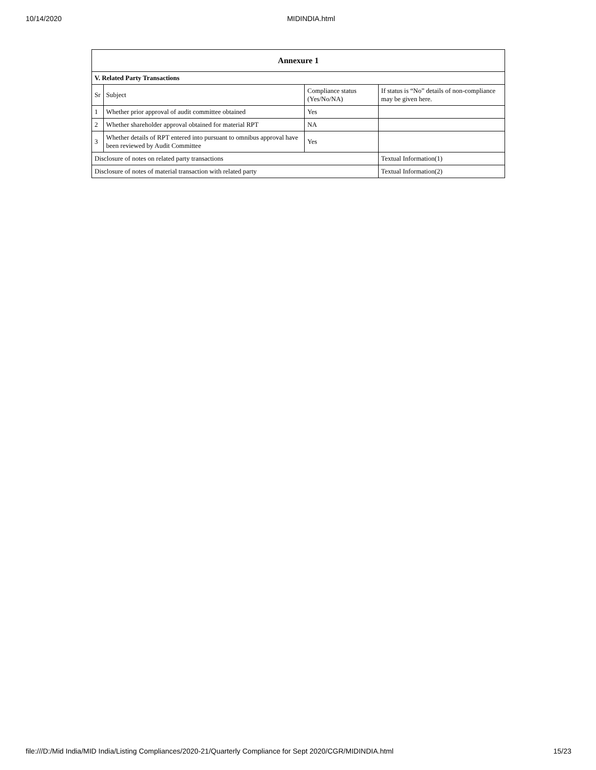10/14/2020 MIDINDIA.html
| Annexure 1 | | | |
| --- | --- | --- | --- |
| V. Related Party Transactions | | | |
| Sr | Subject | Compliance status (Yes/No/NA) | If status is “No” details of non-compliance may be given here. |
| 1 | Whether prior approval of audit committee obtained | Yes | |
| 2 | Whether shareholder approval obtained for material RPT | NA | |
| 3 | Whether details of RPT entered into pursuant to omnibus approval have been reviewed by Audit Committee | Yes | |
| Disclosure of notes on related party transactions | | | Textual Information(1) |
| Disclosure of notes of material transaction with related party | | | Textual Information(2) |
file:///D:/Mid India/MID India/Listing Compliances/2020-21/Quarterly Compliance for Sept 2020/CGR/MIDINDIA.html 15/23